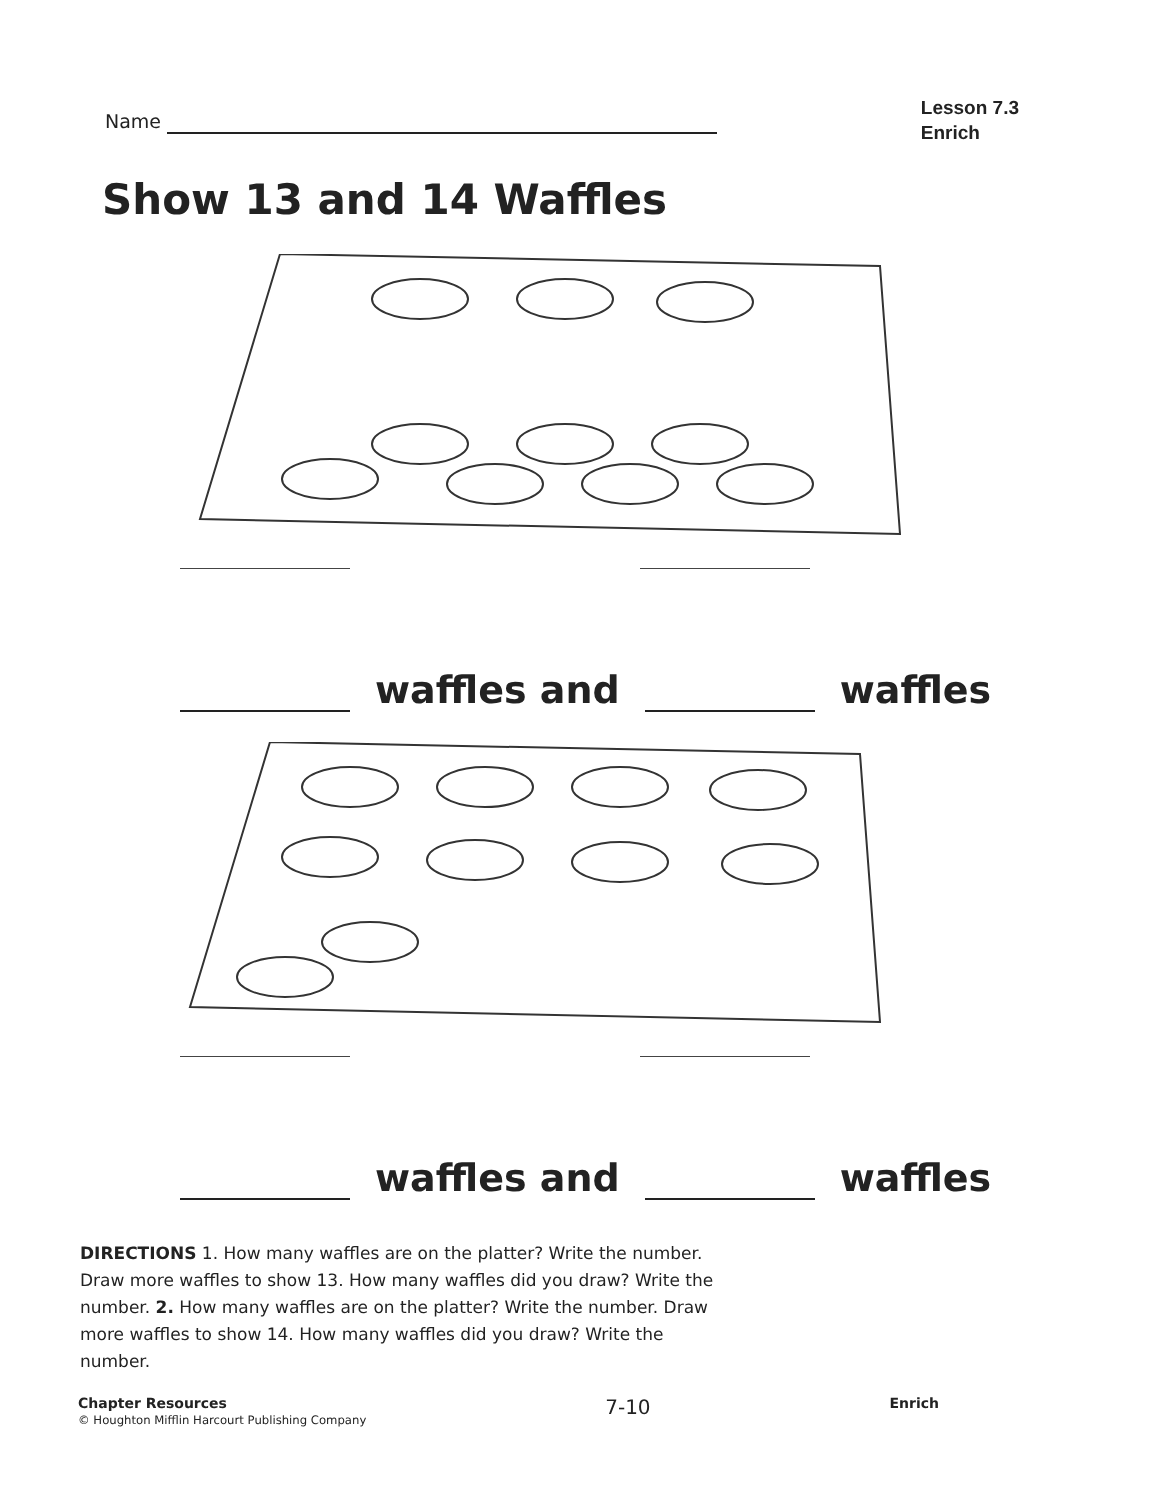Name
Lesson 7.3
Enrich
Show 13 and 14 Waffles
waffles and waffles
waffles and waffles
DIRECTIONS 1. How many waffles are on the platter? Write the number. Draw more waffles to show 13. How many waffles did you draw? Write the number. 2. How many waffles are on the platter? Write the number. Draw more waffles to show 14. How many waffles did you draw? Write the number.
Chapter Resources
© Houghton Mifflin Harcourt Publishing Company
7-10
Enrich